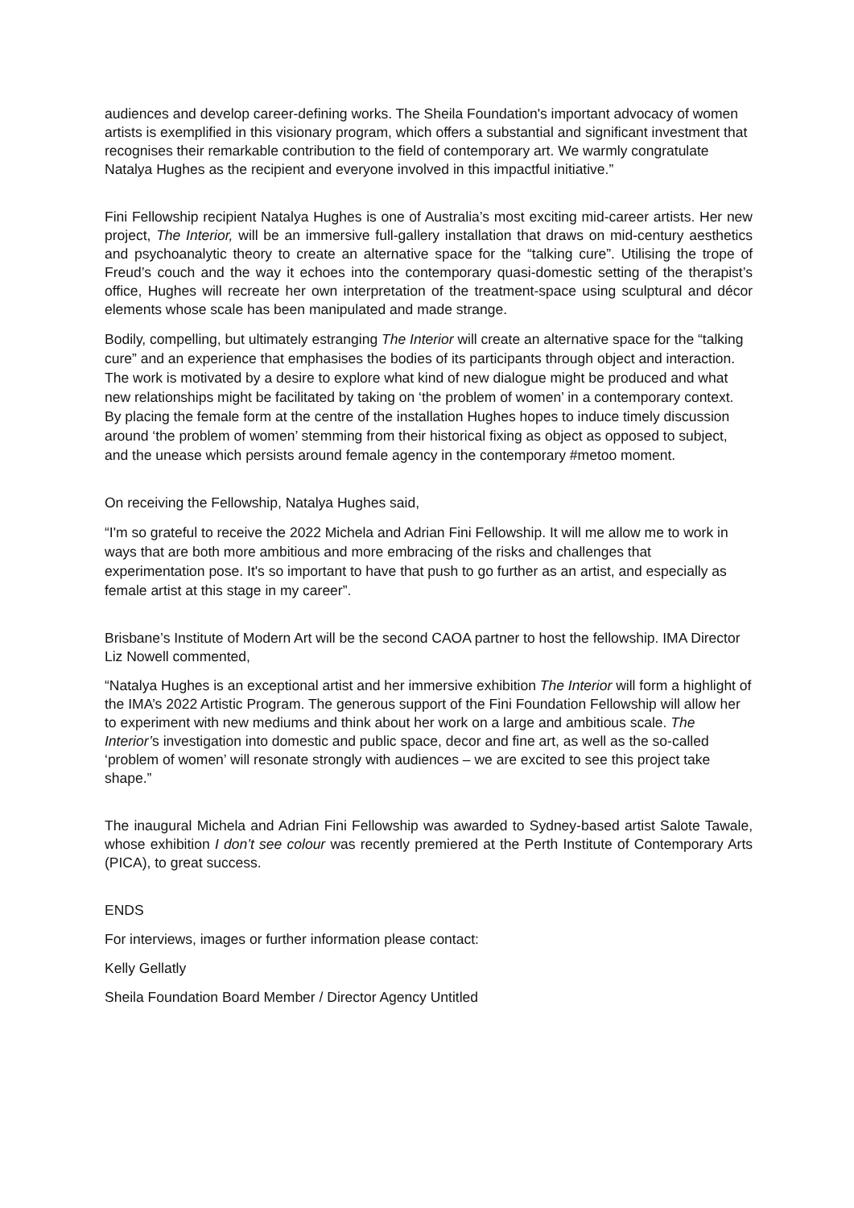audiences and develop career-defining works. The Sheila Foundation's important advocacy of women artists is exemplified in this visionary program, which offers a substantial and significant investment that recognises their remarkable contribution to the field of contemporary art. We warmly congratulate Natalya Hughes as the recipient and everyone involved in this impactful initiative.”
Fini Fellowship recipient Natalya Hughes is one of Australia’s most exciting mid-career artists. Her new project, The Interior, will be an immersive full-gallery installation that draws on mid-century aesthetics and psychoanalytic theory to create an alternative space for the “talking cure”. Utilising the trope of Freud’s couch and the way it echoes into the contemporary quasi-domestic setting of the therapist’s office, Hughes will recreate her own interpretation of the treatment-space using sculptural and décor elements whose scale has been manipulated and made strange.
Bodily, compelling, but ultimately estranging The Interior will create an alternative space for the “talking cure” and an experience that emphasises the bodies of its participants through object and interaction. The work is motivated by a desire to explore what kind of new dialogue might be produced and what new relationships might be facilitated by taking on ‘the problem of women’ in a contemporary context. By placing the female form at the centre of the installation Hughes hopes to induce timely discussion around ‘the problem of women’ stemming from their historical fixing as object as opposed to subject, and the unease which persists around female agency in the contemporary #metoo moment.
On receiving the Fellowship, Natalya Hughes said,
“I'm so grateful to receive the 2022 Michela and Adrian Fini Fellowship. It will me allow me to work in ways that are both more ambitious and more embracing of the risks and challenges that experimentation pose. It's so important to have that push to go further as an artist, and especially as female artist at this stage in my career”.
Brisbane’s Institute of Modern Art will be the second CAOA partner to host the fellowship. IMA Director Liz Nowell commented,
“Natalya Hughes is an exceptional artist and her immersive exhibition The Interior will form a highlight of the IMA’s 2022 Artistic Program. The generous support of the Fini Foundation Fellowship will allow her to experiment with new mediums and think about her work on a large and ambitious scale. The Interior’s investigation into domestic and public space, decor and fine art, as well as the so-called ‘problem of women’ will resonate strongly with audiences – we are excited to see this project take shape.”
The inaugural Michela and Adrian Fini Fellowship was awarded to Sydney-based artist Salote Tawale, whose exhibition I don’t see colour was recently premiered at the Perth Institute of Contemporary Arts (PICA), to great success.
ENDS
For interviews, images or further information please contact:
Kelly Gellatly
Sheila Foundation Board Member / Director Agency Untitled